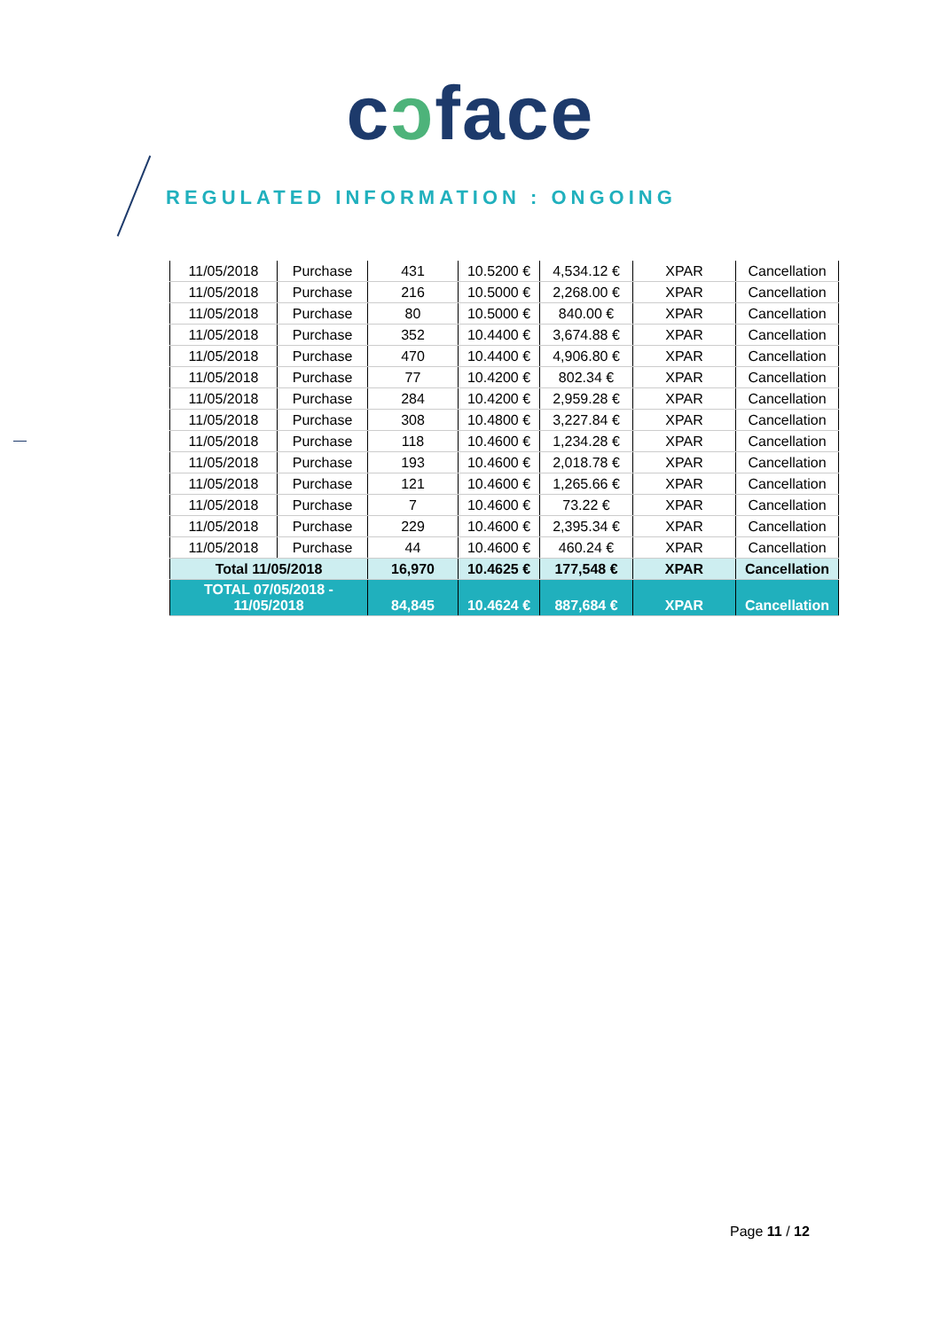cɔface
REGULATED INFORMATION : ONGOING
| 11/05/2018 | Purchase | 431 | 10.5200 € | 4,534.12 € | XPAR | Cancellation |
| 11/05/2018 | Purchase | 216 | 10.5000 € | 2,268.00 € | XPAR | Cancellation |
| 11/05/2018 | Purchase | 80 | 10.5000 € | 840.00 € | XPAR | Cancellation |
| 11/05/2018 | Purchase | 352 | 10.4400 € | 3,674.88 € | XPAR | Cancellation |
| 11/05/2018 | Purchase | 470 | 10.4400 € | 4,906.80 € | XPAR | Cancellation |
| 11/05/2018 | Purchase | 77 | 10.4200 € | 802.34 € | XPAR | Cancellation |
| 11/05/2018 | Purchase | 284 | 10.4200 € | 2,959.28 € | XPAR | Cancellation |
| 11/05/2018 | Purchase | 308 | 10.4800 € | 3,227.84 € | XPAR | Cancellation |
| 11/05/2018 | Purchase | 118 | 10.4600 € | 1,234.28 € | XPAR | Cancellation |
| 11/05/2018 | Purchase | 193 | 10.4600 € | 2,018.78 € | XPAR | Cancellation |
| 11/05/2018 | Purchase | 121 | 10.4600 € | 1,265.66 € | XPAR | Cancellation |
| 11/05/2018 | Purchase | 7 | 10.4600 € | 73.22 € | XPAR | Cancellation |
| 11/05/2018 | Purchase | 229 | 10.4600 € | 2,395.34 € | XPAR | Cancellation |
| 11/05/2018 | Purchase | 44 | 10.4600 € | 460.24 € | XPAR | Cancellation |
| Total 11/05/2018 | | 16,970 | 10.4625 € | 177,548 € | XPAR | Cancellation |
| TOTAL 07/05/2018 - 11/05/2018 | | 84,845 | 10.4624 € | 887,684 € | XPAR | Cancellation |
Page 11 / 12